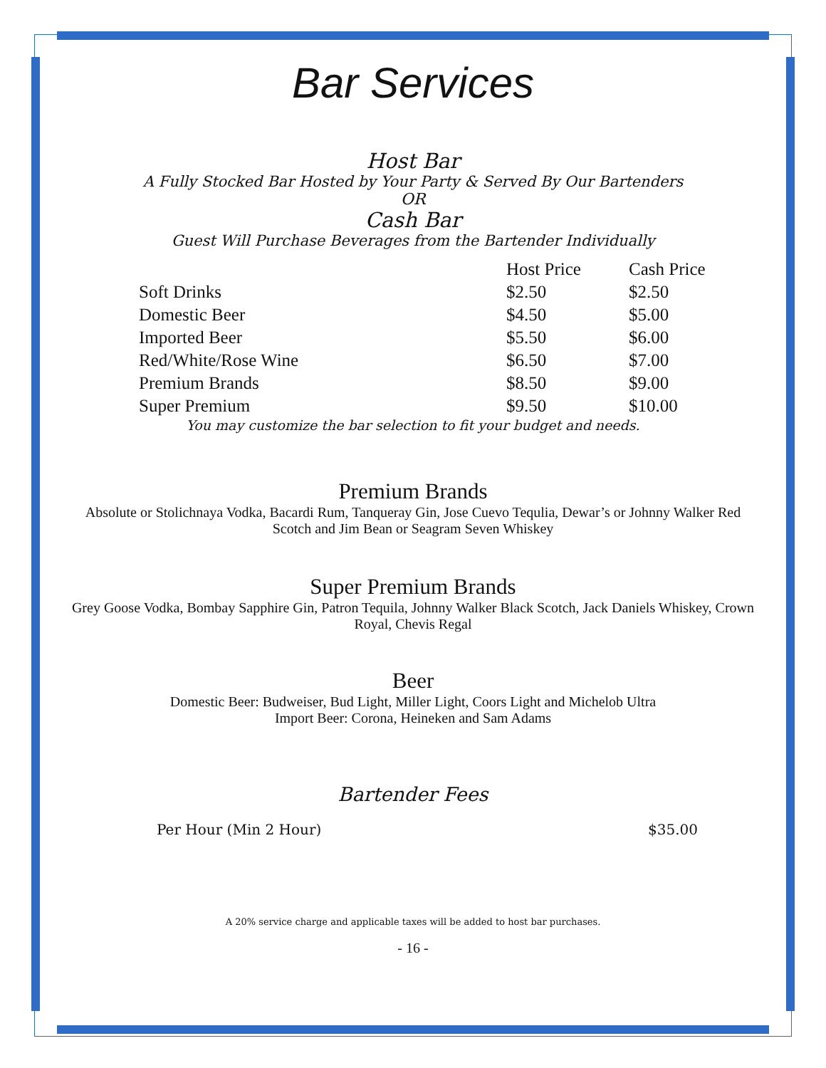Bar Services
Host Bar
A Fully Stocked Bar Hosted by Your Party & Served By Our Bartenders
OR
Cash Bar
Guest Will Purchase Beverages from the Bartender Individually
| | Host Price | Cash Price |
| --- | --- | --- |
| Soft Drinks | $2.50 | $2.50 |
| Domestic Beer | $4.50 | $5.00 |
| Imported Beer | $5.50 | $6.00 |
| Red/White/Rose Wine | $6.50 | $7.00 |
| Premium Brands | $8.50 | $9.00 |
| Super Premium | $9.50 | $10.00 |
You may customize the bar selection to fit your budget and needs.
Premium Brands
Absolute or Stolichnaya Vodka, Bacardi Rum, Tanqueray Gin, Jose Cuevo Tequlia, Dewar’s or Johnny Walker Red Scotch and Jim Bean or Seagram Seven Whiskey
Super Premium Brands
Grey Goose Vodka, Bombay Sapphire Gin, Patron Tequila, Johnny Walker Black Scotch, Jack Daniels Whiskey, Crown Royal, Chevis Regal
Beer
Domestic Beer: Budweiser, Bud Light, Miller Light, Coors Light and Michelob Ultra
Import Beer: Corona, Heineken and Sam Adams
Bartender Fees
Per Hour (Min 2 Hour) $35.00
A 20% service charge and applicable taxes will be added to host bar purchases.
- 16 -